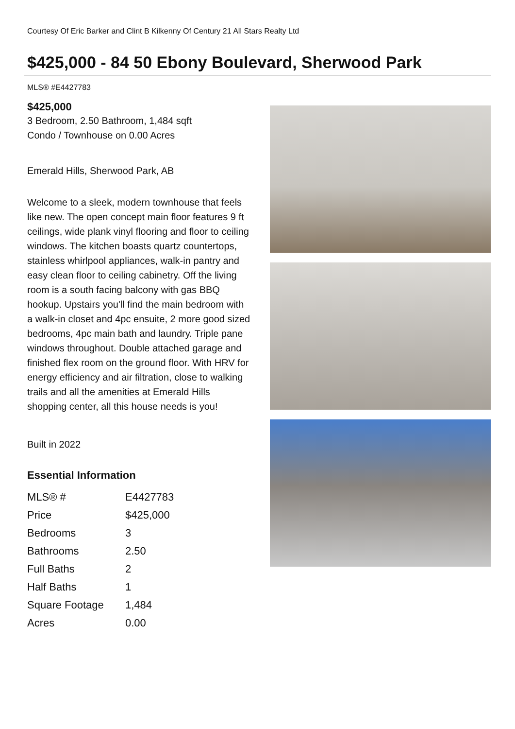Courtesy Of Eric Barker and Clint B Kilkenny Of Century 21 All Stars Realty Ltd
$425,000 - 84 50 Ebony Boulevard, Sherwood Park
MLS® #E4427783
$425,000
3 Bedroom, 2.50 Bathroom, 1,484 sqft
Condo / Townhouse on 0.00 Acres
Emerald Hills, Sherwood Park, AB
Welcome to a sleek, modern townhouse that feels like new. The open concept main floor features 9 ft ceilings, wide plank vinyl flooring and floor to ceiling windows. The kitchen boasts quartz countertops, stainless whirlpool appliances, walk-in pantry and easy clean floor to ceiling cabinetry. Off the living room is a south facing balcony with gas BBQ hookup. Upstairs you'll find the main bedroom with a walk-in closet and 4pc ensuite, 2 more good sized bedrooms, 4pc main bath and laundry. Triple pane windows throughout. Double attached garage and finished flex room on the ground floor. With HRV for energy efficiency and air filtration, close to walking trails and all the amenities at Emerald Hills shopping center, all this house needs is you!
Built in 2022
Essential Information
| MLS® # | E4427783 |
| Price | $425,000 |
| Bedrooms | 3 |
| Bathrooms | 2.50 |
| Full Baths | 2 |
| Half Baths | 1 |
| Square Footage | 1,484 |
| Acres | 0.00 |